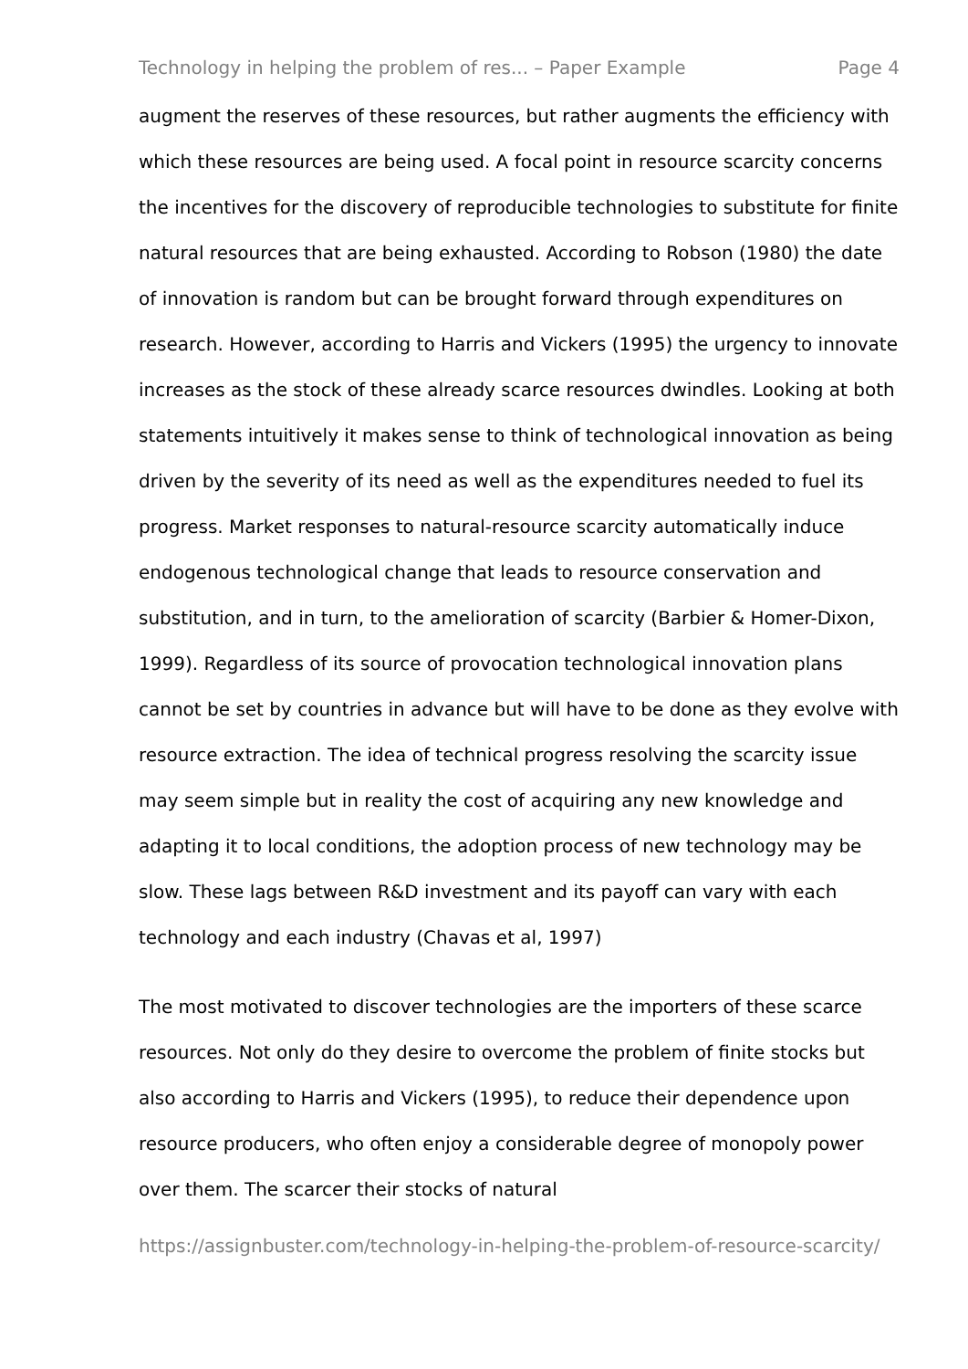Technology in helping the problem of res... – Paper Example Page 4
augment the reserves of these resources, but rather augments the efficiency with which these resources are being used. A focal point in resource scarcity concerns the incentives for the discovery of reproducible technologies to substitute for finite natural resources that are being exhausted. According to Robson (1980) the date of innovation is random but can be brought forward through expenditures on research. However, according to Harris and Vickers (1995) the urgency to innovate increases as the stock of these already scarce resources dwindles. Looking at both statements intuitively it makes sense to think of technological innovation as being driven by the severity of its need as well as the expenditures needed to fuel its progress. Market responses to natural-resource scarcity automatically induce endogenous technological change that leads to resource conservation and substitution, and in turn, to the amelioration of scarcity (Barbier & Homer-Dixon, 1999). Regardless of its source of provocation technological innovation plans cannot be set by countries in advance but will have to be done as they evolve with resource extraction. The idea of technical progress resolving the scarcity issue may seem simple but in reality the cost of acquiring any new knowledge and adapting it to local conditions, the adoption process of new technology may be slow. These lags between R&D investment and its payoff can vary with each technology and each industry (Chavas et al, 1997)
The most motivated to discover technologies are the importers of these scarce resources. Not only do they desire to overcome the problem of finite stocks but also according to Harris and Vickers (1995), to reduce their dependence upon resource producers, who often enjoy a considerable degree of monopoly power over them. The scarcer their stocks of natural
https://assignbuster.com/technology-in-helping-the-problem-of-resource-scarcity/